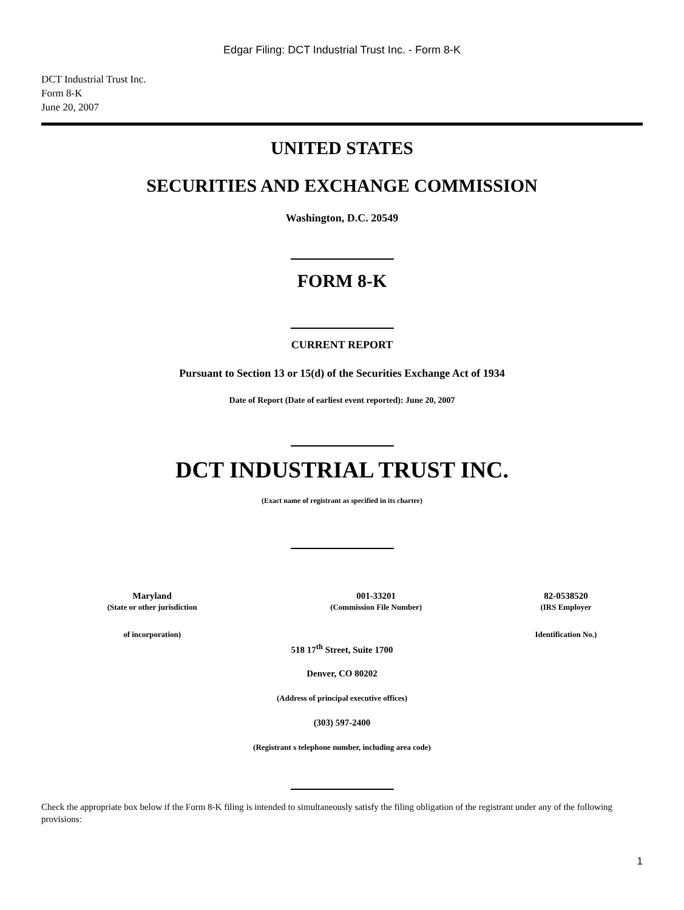Edgar Filing: DCT Industrial Trust Inc. - Form 8-K
DCT Industrial Trust Inc.
Form 8-K
June 20, 2007
UNITED STATES
SECURITIES AND EXCHANGE COMMISSION
Washington, D.C. 20549
FORM 8-K
CURRENT REPORT
Pursuant to Section 13 or 15(d) of the Securities Exchange Act of 1934
Date of Report (Date of earliest event reported): June 20, 2007
DCT INDUSTRIAL TRUST INC.
(Exact name of registrant as specified in its charter)
| Maryland | 001-33201 | 82-0538520 |
| (State or other jurisdiction | (Commission File Number) | (IRS Employer |
| of incorporation) | | Identification No.) |
518 17<sup>th</sup> Street, Suite 1700
Denver, CO 80202
(Address of principal executive offices)
(303) 597-2400
(Registrant s telephone number, including area code)
Check the appropriate box below if the Form 8-K filing is intended to simultaneously satisfy the filing obligation of the registrant under any of the following provisions:
1